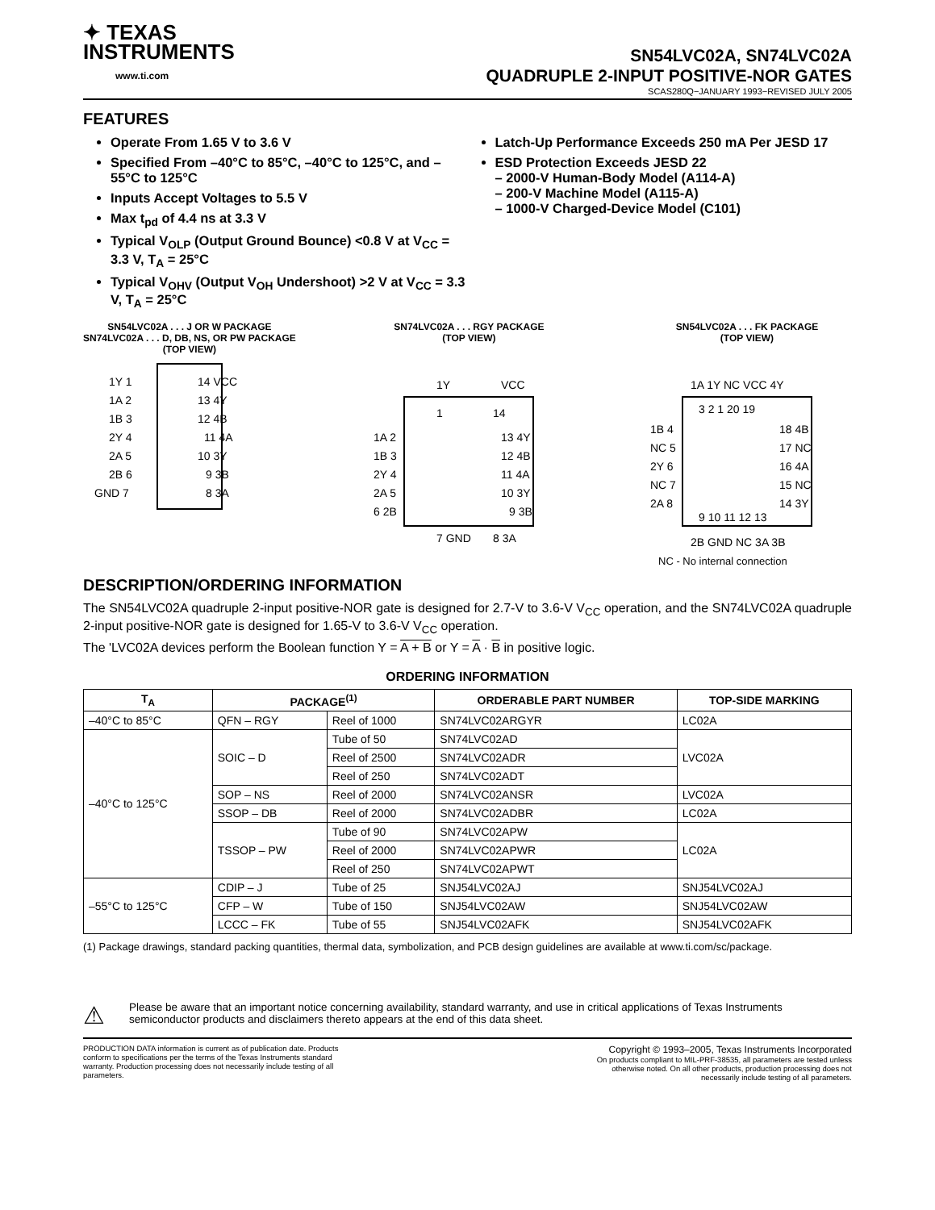✦ TEXAS
INSTRUMENTS
www.ti.com
SN54LVC02A, SN74LVC02A
QUADRUPLE 2-INPUT POSITIVE-NOR GATES
SCAS280Q−JANUARY 1993−REVISED JULY 2005
FEATURES
Operate From 1.65 V to 3.6 V
Specified From –40°C to 85°C, –40°C to 125°C, and –55°C to 125°C
Inputs Accept Voltages to 5.5 V
Max t<sub>pd</sub> of 4.4 ns at 3.3 V
Typical V<sub>OLP</sub> (Output Ground Bounce) <0.8 V at V<sub>CC</sub> = 3.3 V, T<sub>A</sub> = 25°C
Typical V<sub>OHV</sub> (Output V<sub>OH</sub> Undershoot) >2 V at V<sub>CC</sub> = 3.3 V, T<sub>A</sub> = 25°C
Latch-Up Performance Exceeds 250 mA Per JESD 17
ESD Protection Exceeds JESD 22
– 2000-V Human-Body Model (A114-A)
– 200-V Machine Model (A115-A)
– 1000-V Charged-Device Model (C101)
SN54LVC02A . . . J OR W PACKAGE
SN74LVC02A . . . D, DB, NS, OR PW PACKAGE
(TOP VIEW)
1Y 1
1A 2
1B 3
2Y 4
2A 5
2B 6
GND 7
14 VCC
13 4Y
12 4B
11 4A
10 3Y
9 3B
8 3A
SN74LVC02A . . . RGY PACKAGE
(TOP VIEW)
1Y
VCC
1
14
1A 2
1B 3
2Y 4
2A 5
6 2B
13 4Y
12 4B
11 4A
10 3Y
9 3B
7 GND
8 3A
SN54LVC02A . . . FK PACKAGE
(TOP VIEW)
1A 1Y NC VCC 4Y
3 2 1 20 19
1B 4
NC 5
2Y 6
NC 7
2A 8
18 4B
17 NC
16 4A
15 NC
14 3Y
9 10 11 12 13
2B GND NC 3A 3B
NC - No internal connection
DESCRIPTION/ORDERING INFORMATION
The SN54LVC02A quadruple 2-input positive-NOR gate is designed for 2.7-V to 3.6-V V<sub>CC</sub> operation, and the SN74LVC02A quadruple 2-input positive-NOR gate is designed for 1.65-V to 3.6-V V<sub>CC</sub> operation.
The 'LVC02A devices perform the Boolean function Y = A + B or Y = A · B in positive logic.
ORDERING INFORMATION
| T<sub>A</sub> | PACKAGE<sup>(1)</sup> | | ORDERABLE PART NUMBER | TOP-SIDE MARKING |
| --- | --- | --- | --- | --- |
| –40°C to 85°C | QFN – RGY | Reel of 1000 | SN74LVC02ARGYR | LC02A |
| –40°C to 125°C | SOIC – D | Tube of 50 | SN74LVC02AD | LVC02A |
| | | Reel of 2500 | SN74LVC02ADR | |
| | | Reel of 250 | SN74LVC02ADT | |
| | SOP – NS | Reel of 2000 | SN74LVC02ANSR | LVC02A |
| | SSOP – DB | Reel of 2000 | SN74LVC02ADBR | LC02A |
| | TSSOP – PW | Tube of 90 | SN74LVC02APW | LC02A |
| | | Reel of 2000 | SN74LVC02APWR | |
| | | Reel of 250 | SN74LVC02APWT | |
| –55°C to 125°C | CDIP – J | Tube of 25 | SNJ54LVC02AJ | SNJ54LVC02AJ |
| | CFP – W | Tube of 150 | SNJ54LVC02AW | SNJ54LVC02AW |
| | LCCC – FK | Tube of 55 | SNJ54LVC02AFK | SNJ54LVC02AFK |
(1) Package drawings, standard packing quantities, thermal data, symbolization, and PCB design guidelines are available at www.ti.com/sc/package.
⚠
Please be aware that an important notice concerning availability, standard warranty, and use in critical applications of Texas Instruments semiconductor products and disclaimers thereto appears at the end of this data sheet.
PRODUCTION DATA information is current as of publication date. Products conform to specifications per the terms of the Texas Instruments standard warranty. Production processing does not necessarily include testing of all parameters.
Copyright © 1993–2005, Texas Instruments Incorporated
On products compliant to MIL-PRF-38535, all parameters are tested unless otherwise noted. On all other products, production processing does not necessarily include testing of all parameters.